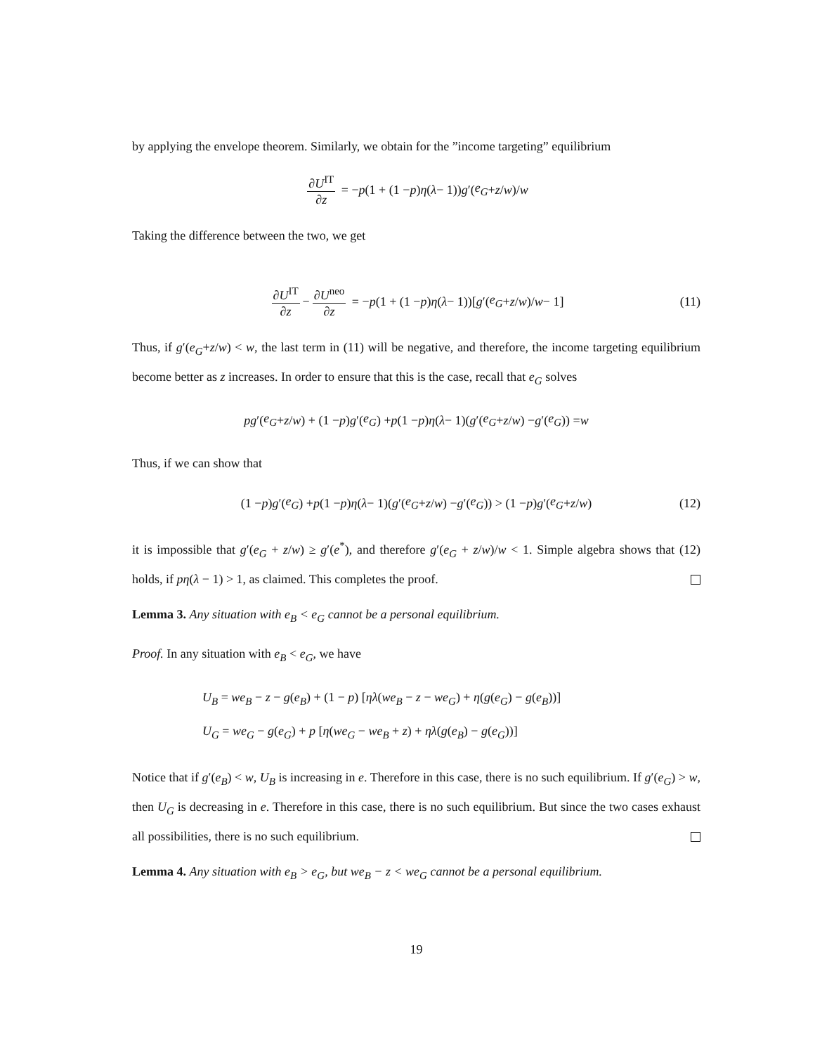by applying the envelope theorem. Similarly, we obtain for the ”income targeting” equilibrium
∂U<sup>IT</sup> ∂z = − p (1 + (1 − p) η (λ − 1)) g ′(e<sub>G</sub> + z / w)/ w
Taking the difference between the two, we get
∂U<sup>IT</sup> ∂z − ∂U<sup>neo</sup> ∂z = − p (1 + (1 − p) η (λ − 1))[g ′(e<sub>G</sub> + z / w)/ w − 1] (11)
Thus, if g′(e<sub>G</sub>+z/w) < w, the last term in (11) will be negative, and therefore, the income targeting equilibrium become better as z increases. In order to ensure that this is the case, recall that e<sub>G</sub> solves
pg ′(e<sub>G</sub> + z / w) + (1 − p) g ′(e<sub>G</sub>) + p (1 − p) η (λ − 1)(g ′(e<sub>G</sub> + z / w) − g ′(e<sub>G</sub>)) = w
Thus, if we can show that
(1 − p) g ′(e<sub>G</sub>) + p (1 − p) η (λ − 1)(g ′(e<sub>G</sub> + z / w) − g ′(e<sub>G</sub>)) > (1 − p) g ′(e<sub>G</sub> + z / w) (12)
it is impossible that g′(e<sub>G</sub> + z/w) ≥ g′(e<sup>*</sup>), and therefore g′(e<sub>G</sub> + z/w)/w < 1. Simple algebra shows that (12) holds, if pη(λ − 1) > 1, as claimed. This completes the proof.
Lemma 3. Any situation with e<sub>B</sub> < e<sub>G</sub> cannot be a personal equilibrium.
Proof. In any situation with e<sub>B</sub> < e<sub>G</sub>, we have
U<sub>B</sub> = we<sub>B</sub> − z − g(e<sub>B</sub>) + (1 − p) [ηλ(we<sub>B</sub> − z − we<sub>G</sub>) + η(g(e<sub>G</sub>) − g(e<sub>B</sub>))]
U<sub>G</sub> = we<sub>G</sub> − g(e<sub>G</sub>) + p [η(we<sub>G</sub> − we<sub>B</sub> + z) + ηλ(g(e<sub>B</sub>) − g(e<sub>G</sub>))]
Notice that if g′(e<sub>B</sub>) < w, U<sub>B</sub> is increasing in e. Therefore in this case, there is no such equilibrium. If g′(e<sub>G</sub>) > w, then U<sub>G</sub> is decreasing in e. Therefore in this case, there is no such equilibrium. But since the two cases exhaust all possibilities, there is no such equilibrium.
Lemma 4. Any situation with e<sub>B</sub> > e<sub>G</sub>, but we<sub>B</sub> − z < we<sub>G</sub> cannot be a personal equilibrium.
19